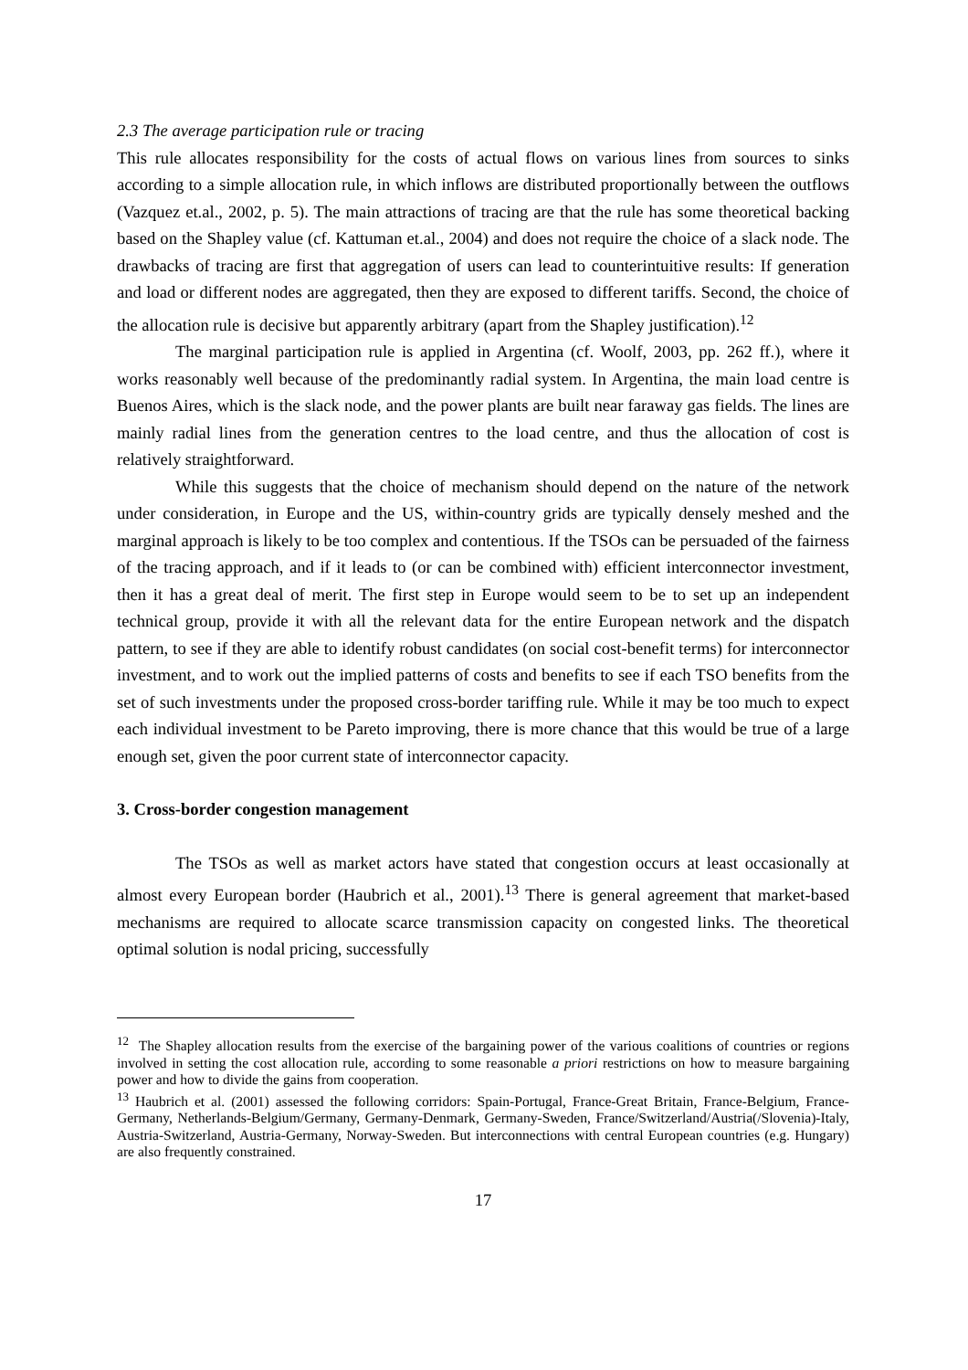2.3 The average participation rule or tracing
This rule allocates responsibility for the costs of actual flows on various lines from sources to sinks according to a simple allocation rule, in which inflows are distributed proportionally between the outflows (Vazquez et.al., 2002, p. 5). The main attractions of tracing are that the rule has some theoretical backing based on the Shapley value (cf. Kattuman et.al., 2004) and does not require the choice of a slack node. The drawbacks of tracing are first that aggregation of users can lead to counterintuitive results: If generation and load or different nodes are aggregated, then they are exposed to different tariffs. Second, the choice of the allocation rule is decisive but apparently arbitrary (apart from the Shapley justification).<sup>12</sup>
The marginal participation rule is applied in Argentina (cf. Woolf, 2003, pp. 262 ff.), where it works reasonably well because of the predominantly radial system. In Argentina, the main load centre is Buenos Aires, which is the slack node, and the power plants are built near faraway gas fields. The lines are mainly radial lines from the generation centres to the load centre, and thus the allocation of cost is relatively straightforward.
While this suggests that the choice of mechanism should depend on the nature of the network under consideration, in Europe and the US, within-country grids are typically densely meshed and the marginal approach is likely to be too complex and contentious. If the TSOs can be persuaded of the fairness of the tracing approach, and if it leads to (or can be combined with) efficient interconnector investment, then it has a great deal of merit. The first step in Europe would seem to be to set up an independent technical group, provide it with all the relevant data for the entire European network and the dispatch pattern, to see if they are able to identify robust candidates (on social cost-benefit terms) for interconnector investment, and to work out the implied patterns of costs and benefits to see if each TSO benefits from the set of such investments under the proposed cross-border tariffing rule. While it may be too much to expect each individual investment to be Pareto improving, there is more chance that this would be true of a large enough set, given the poor current state of interconnector capacity.
3. Cross-border congestion management
The TSOs as well as market actors have stated that congestion occurs at least occasionally at almost every European border (Haubrich et al., 2001).<sup>13</sup> There is general agreement that market-based mechanisms are required to allocate scarce transmission capacity on congested links. The theoretical optimal solution is nodal pricing, successfully
<sup>12</sup> The Shapley allocation results from the exercise of the bargaining power of the various coalitions of countries or regions involved in setting the cost allocation rule, according to some reasonable a priori restrictions on how to measure bargaining power and how to divide the gains from cooperation.
<sup>13</sup> Haubrich et al. (2001) assessed the following corridors: Spain-Portugal, France-Great Britain, France-Belgium, France-Germany, Netherlands-Belgium/Germany, Germany-Denmark, Germany-Sweden, France/Switzerland/Austria(/Slovenia)-Italy, Austria-Switzerland, Austria-Germany, Norway-Sweden. But interconnections with central European countries (e.g. Hungary) are also frequently constrained.
17